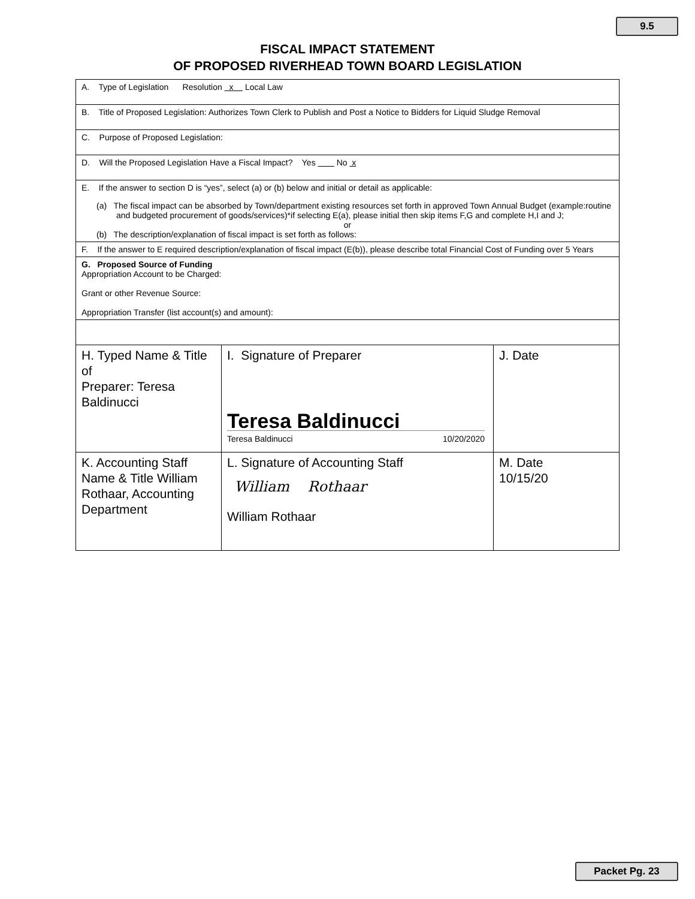9.5
FISCAL IMPACT STATEMENT
OF PROPOSED RIVERHEAD TOWN BOARD LEGISLATION
| A. Type of Legislation Resolution x Local Law | | |
| B. Title of Proposed Legislation: Authorizes Town Clerk to Publish and Post a Notice to Bidders for Liquid Sludge Removal | | |
| C. Purpose of Proposed Legislation: | | |
| D. Will the Proposed Legislation Have a Fiscal Impact? Yes No x | | |
| E. If the answer to section D is “yes”, select (a) or (b) below and initial or detail as applicable: (a) The fiscal impact can be absorbed by Town/department existing resources set forth in approved Town Annual Budget (example:routine and budgeted procurement of goods/services)*if selecting E(a), please initial then skip items F,G and complete H,I and J; or (b) The description/explanation of fiscal impact is set forth as follows: | | |
| F. If the answer to E required description/explanation of fiscal impact (E(b)), please describe total Financial Cost of Funding over 5 Years | | |
| G. Proposed Source of Funding Appropriation Account to be Charged: Grant or other Revenue Source: Appropriation Transfer (list account(s) and amount): | | |
| H. Typed Name & Title of Preparer: Teresa Baldinucci | I. Signature of Preparer Teresa Baldinucci Teresa Baldinucci 10/20/2020 | J. Date |
| K. Accounting Staff Name & Title William Rothaar, Accounting Department | L. Signature of Accounting Staff William Rothaar William Rothaar | M. Date 10/15/20 |
Packet Pg. 23